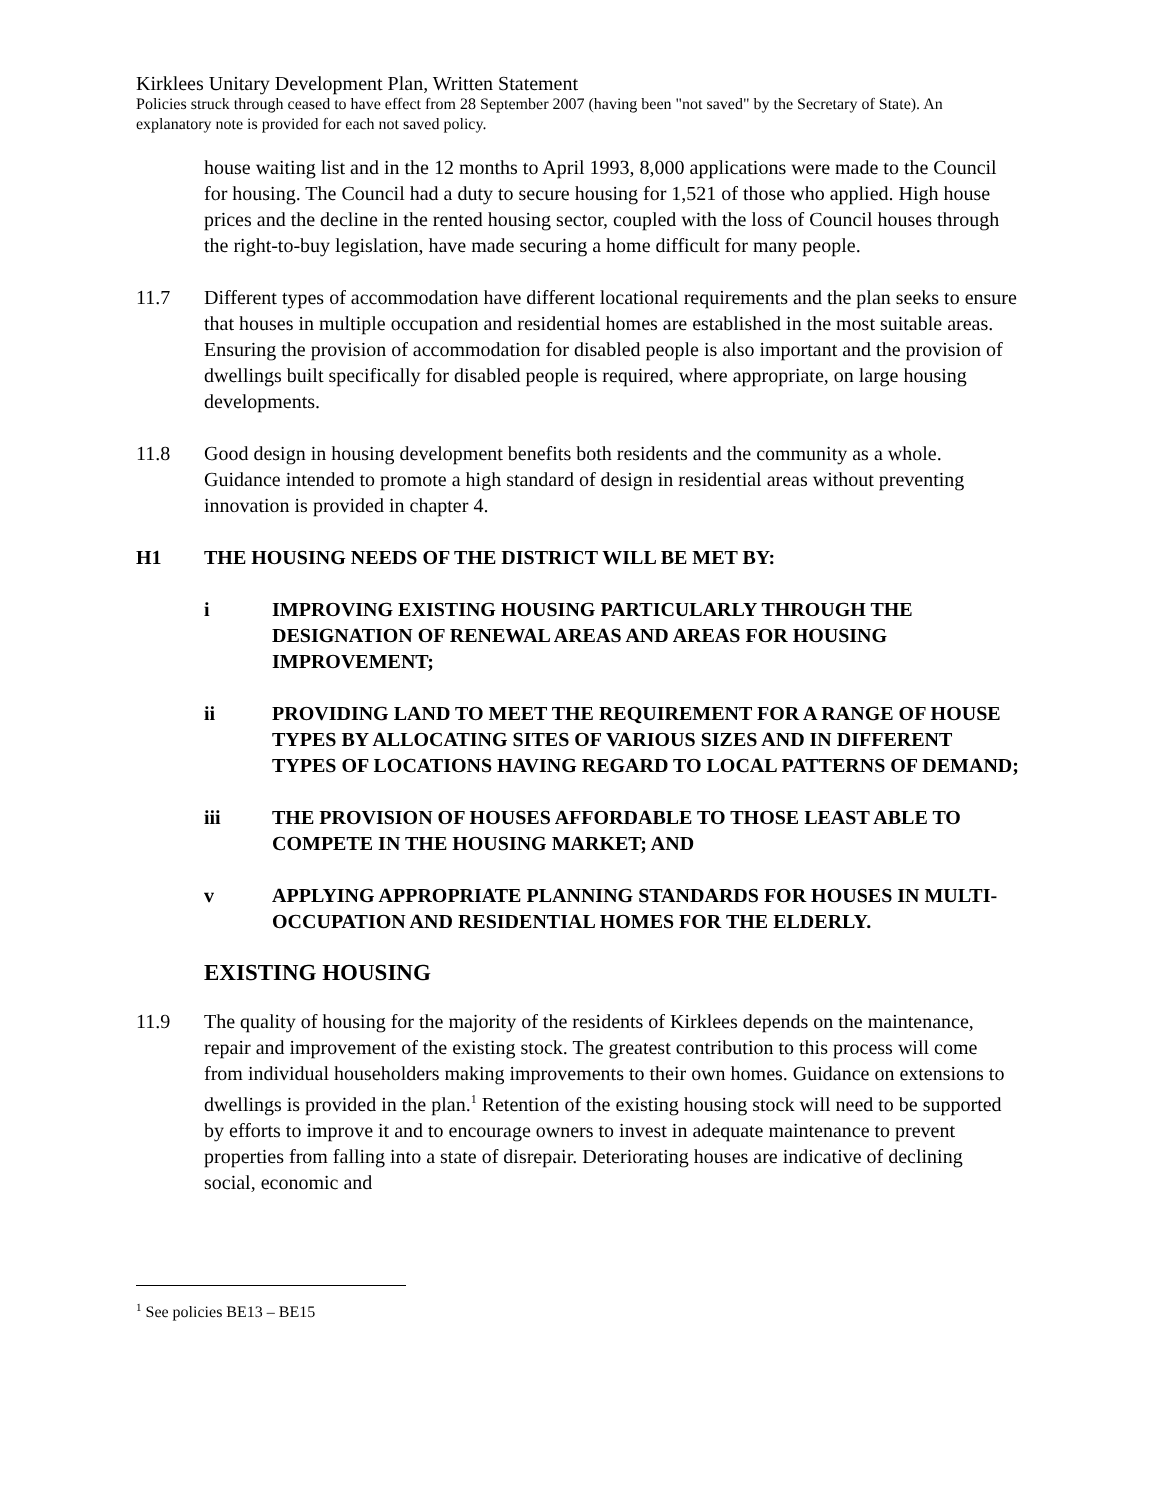Kirklees Unitary Development Plan, Written Statement
Policies struck through ceased to have effect from 28 September 2007 (having been "not saved" by the Secretary of State). An explanatory note is provided for each not saved policy.
house waiting list and in the 12 months to April 1993, 8,000 applications were made to the Council for housing. The Council had a duty to secure housing for 1,521 of those who applied. High house prices and the decline in the rented housing sector, coupled with the loss of Council houses through the right-to-buy legislation, have made securing a home difficult for many people.
11.7 Different types of accommodation have different locational requirements and the plan seeks to ensure that houses in multiple occupation and residential homes are established in the most suitable areas. Ensuring the provision of accommodation for disabled people is also important and the provision of dwellings built specifically for disabled people is required, where appropriate, on large housing developments.
11.8 Good design in housing development benefits both residents and the community as a whole. Guidance intended to promote a high standard of design in residential areas without preventing innovation is provided in chapter 4.
H1 THE HOUSING NEEDS OF THE DISTRICT WILL BE MET BY:
i IMPROVING EXISTING HOUSING PARTICULARLY THROUGH THE DESIGNATION OF RENEWAL AREAS AND AREAS FOR HOUSING IMPROVEMENT;
ii PROVIDING LAND TO MEET THE REQUIREMENT FOR A RANGE OF HOUSE TYPES BY ALLOCATING SITES OF VARIOUS SIZES AND IN DIFFERENT TYPES OF LOCATIONS HAVING REGARD TO LOCAL PATTERNS OF DEMAND;
iii THE PROVISION OF HOUSES AFFORDABLE TO THOSE LEAST ABLE TO COMPETE IN THE HOUSING MARKET; AND
v APPLYING APPROPRIATE PLANNING STANDARDS FOR HOUSES IN MULTI-OCCUPATION AND RESIDENTIAL HOMES FOR THE ELDERLY.
EXISTING HOUSING
11.9 The quality of housing for the majority of the residents of Kirklees depends on the maintenance, repair and improvement of the existing stock. The greatest contribution to this process will come from individual householders making improvements to their own homes. Guidance on extensions to dwellings is provided in the plan.<sup>1</sup> Retention of the existing housing stock will need to be supported by efforts to improve it and to encourage owners to invest in adequate maintenance to prevent properties from falling into a state of disrepair. Deteriorating houses are indicative of declining social, economic and
<sup>1</sup> See policies BE13 – BE15